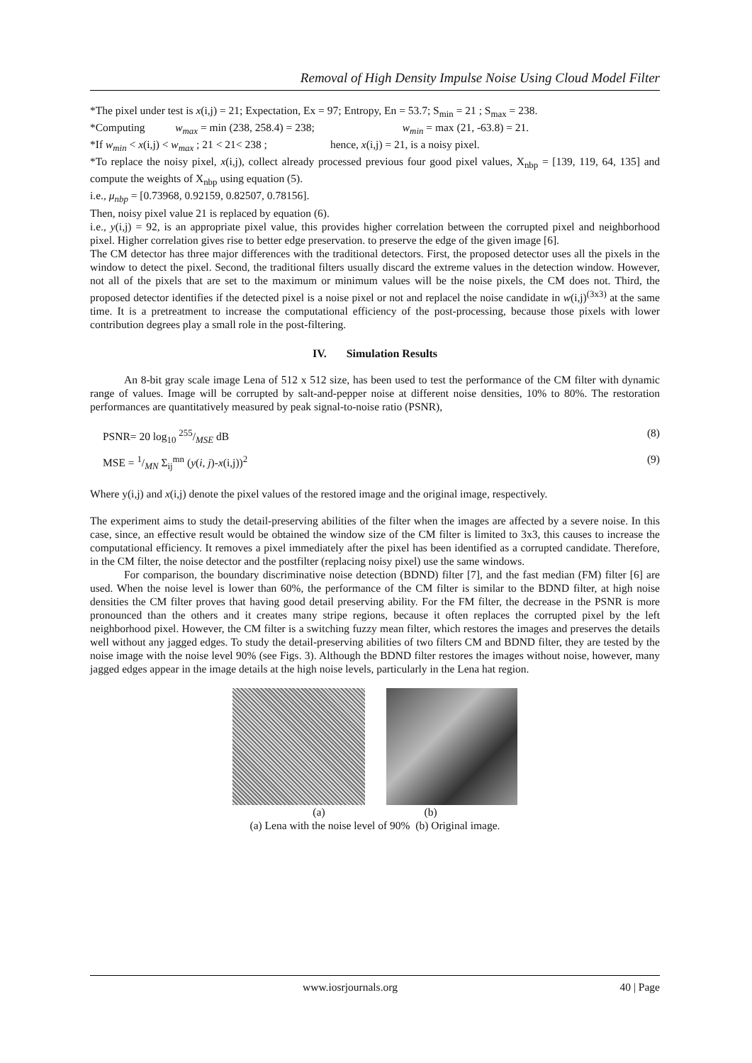Removal of High Density Impulse Noise Using Cloud Model Filter
*The pixel under test is x(i,j) = 21; Expectation, Ex = 97; Entropy, En = 53.7; S<sub>min</sub> = 21 ; S<sub>max</sub> = 238.
*Computing w<sub>max</sub> = min (238, 258.4) = 238; w<sub>min</sub> = max (21, -63.8) = 21.
*If w<sub>min</sub> < x(i,j) < w<sub>max</sub> ; 21 < 21< 238 ; hence, x(i,j) = 21, is a noisy pixel.
*To replace the noisy pixel, x(i,j), collect already processed previous four good pixel values, X<sub>nbp</sub> = [139, 119, 64, 135] and compute the weights of X<sub>nbp</sub> using equation (5).
i.e., μ<sub>nbp</sub> = [0.73968, 0.92159, 0.82507, 0.78156].
Then, noisy pixel value 21 is replaced by equation (6).
i.e., y(i,j) = 92, is an appropriate pixel value, this provides higher correlation between the corrupted pixel and neighborhood pixel. Higher correlation gives rise to better edge preservation. to preserve the edge of the given image [6].
The CM detector has three major differences with the traditional detectors. First, the proposed detector uses all the pixels in the window to detect the pixel. Second, the traditional filters usually discard the extreme values in the detection window. However, not all of the pixels that are set to the maximum or minimum values will be the noise pixels, the CM does not. Third, the proposed detector identifies if the detected pixel is a noise pixel or not and replacel the noise candidate in w(i,j)<sup>(3x3)</sup> at the same time. It is a pretreatment to increase the computational efficiency of the post-processing, because those pixels with lower contribution degrees play a small role in the post-filtering.
IV. Simulation Results
An 8-bit gray scale image Lena of 512 x 512 size, has been used to test the performance of the CM filter with dynamic range of values. Image will be corrupted by salt-and-pepper noise at different noise densities, 10% to 80%. The restoration performances are quantitatively measured by peak signal-to-noise ratio (PSNR),
PSNR= 20 log<sub>10</sub> 255/MSE dB (8)
MSE = 1/MN Σ<sub>ij</sub><sup>mn</sup> (y(i, j)-x(i,j))<sup>2</sup> (9)
Where y(i,j) and x(i,j) denote the pixel values of the restored image and the original image, respectively.
The experiment aims to study the detail-preserving abilities of the filter when the images are affected by a severe noise. In this case, since, an effective result would be obtained the window size of the CM filter is limited to 3x3, this causes to increase the computational efficiency. It removes a pixel immediately after the pixel has been identified as a corrupted candidate. Therefore, in the CM filter, the noise detector and the postfilter (replacing noisy pixel) use the same windows.
For comparison, the boundary discriminative noise detection (BDND) filter [7], and the fast median (FM) filter [6] are used. When the noise level is lower than 60%, the performance of the CM filter is similar to the BDND filter, at high noise densities the CM filter proves that having good detail preserving ability. For the FM filter, the decrease in the PSNR is more pronounced than the others and it creates many stripe regions, because it often replaces the corrupted pixel by the left neighborhood pixel. However, the CM filter is a switching fuzzy mean filter, which restores the images and preserves the details well without any jagged edges. To study the detail-preserving abilities of two filters CM and BDND filter, they are tested by the noise image with the noise level 90% (see Figs. 3). Although the BDND filter restores the images without noise, however, many jagged edges appear in the image details at the high noise levels, particularly in the Lena hat region.
(a) (b)
(a) Lena with the noise level of 90% (b) Original image.
www.iosrjournals.org 40 | Page